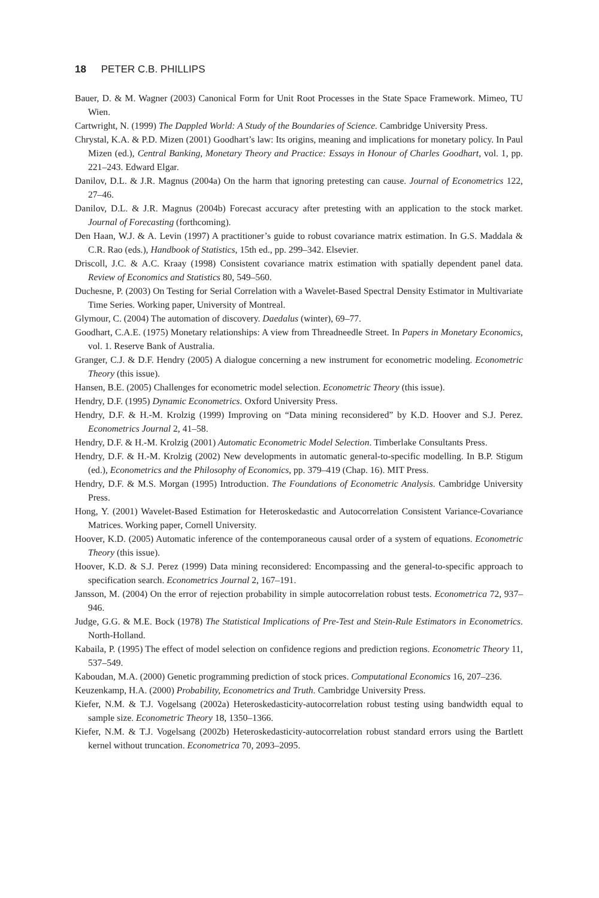18 PETER C.B. PHILLIPS
Bauer, D. & M. Wagner (2003) Canonical Form for Unit Root Processes in the State Space Framework. Mimeo, TU Wien.
Cartwright, N. (1999) The Dappled World: A Study of the Boundaries of Science. Cambridge University Press.
Chrystal, K.A. & P.D. Mizen (2001) Goodhart’s law: Its origins, meaning and implications for monetary policy. In Paul Mizen (ed.), Central Banking, Monetary Theory and Practice: Essays in Honour of Charles Goodhart, vol. 1, pp. 221–243. Edward Elgar.
Danilov, D.L. & J.R. Magnus (2004a) On the harm that ignoring pretesting can cause. Journal of Econometrics 122, 27–46.
Danilov, D.L. & J.R. Magnus (2004b) Forecast accuracy after pretesting with an application to the stock market. Journal of Forecasting (forthcoming).
Den Haan, W.J. & A. Levin (1997) A practitioner’s guide to robust covariance matrix estimation. In G.S. Maddala & C.R. Rao (eds.), Handbook of Statistics, 15th ed., pp. 299–342. Elsevier.
Driscoll, J.C. & A.C. Kraay (1998) Consistent covariance matrix estimation with spatially dependent panel data. Review of Economics and Statistics 80, 549–560.
Duchesne, P. (2003) On Testing for Serial Correlation with a Wavelet-Based Spectral Density Estimator in Multivariate Time Series. Working paper, University of Montreal.
Glymour, C. (2004) The automation of discovery. Daedalus (winter), 69–77.
Goodhart, C.A.E. (1975) Monetary relationships: A view from Threadneedle Street. In Papers in Monetary Economics, vol. 1. Reserve Bank of Australia.
Granger, C.J. & D.F. Hendry (2005) A dialogue concerning a new instrument for econometric modeling. Econometric Theory (this issue).
Hansen, B.E. (2005) Challenges for econometric model selection. Econometric Theory (this issue).
Hendry, D.F. (1995) Dynamic Econometrics. Oxford University Press.
Hendry, D.F. & H.-M. Krolzig (1999) Improving on “Data mining reconsidered” by K.D. Hoover and S.J. Perez. Econometrics Journal 2, 41–58.
Hendry, D.F. & H.-M. Krolzig (2001) Automatic Econometric Model Selection. Timberlake Consultants Press.
Hendry, D.F. & H.-M. Krolzig (2002) New developments in automatic general-to-specific modelling. In B.P. Stigum (ed.), Econometrics and the Philosophy of Economics, pp. 379–419 (Chap. 16). MIT Press.
Hendry, D.F. & M.S. Morgan (1995) Introduction. The Foundations of Econometric Analysis. Cambridge University Press.
Hong, Y. (2001) Wavelet-Based Estimation for Heteroskedastic and Autocorrelation Consistent Variance-Covariance Matrices. Working paper, Cornell University.
Hoover, K.D. (2005) Automatic inference of the contemporaneous causal order of a system of equations. Econometric Theory (this issue).
Hoover, K.D. & S.J. Perez (1999) Data mining reconsidered: Encompassing and the general-to-specific approach to specification search. Econometrics Journal 2, 167–191.
Jansson, M. (2004) On the error of rejection probability in simple autocorrelation robust tests. Econometrica 72, 937–946.
Judge, G.G. & M.E. Bock (1978) The Statistical Implications of Pre-Test and Stein-Rule Estimators in Econometrics. North-Holland.
Kabaila, P. (1995) The effect of model selection on confidence regions and prediction regions. Econometric Theory 11, 537–549.
Kaboudan, M.A. (2000) Genetic programming prediction of stock prices. Computational Economics 16, 207–236.
Keuzenkamp, H.A. (2000) Probability, Econometrics and Truth. Cambridge University Press.
Kiefer, N.M. & T.J. Vogelsang (2002a) Heteroskedasticity-autocorrelation robust testing using bandwidth equal to sample size. Econometric Theory 18, 1350–1366.
Kiefer, N.M. & T.J. Vogelsang (2002b) Heteroskedasticity-autocorrelation robust standard errors using the Bartlett kernel without truncation. Econometrica 70, 2093–2095.